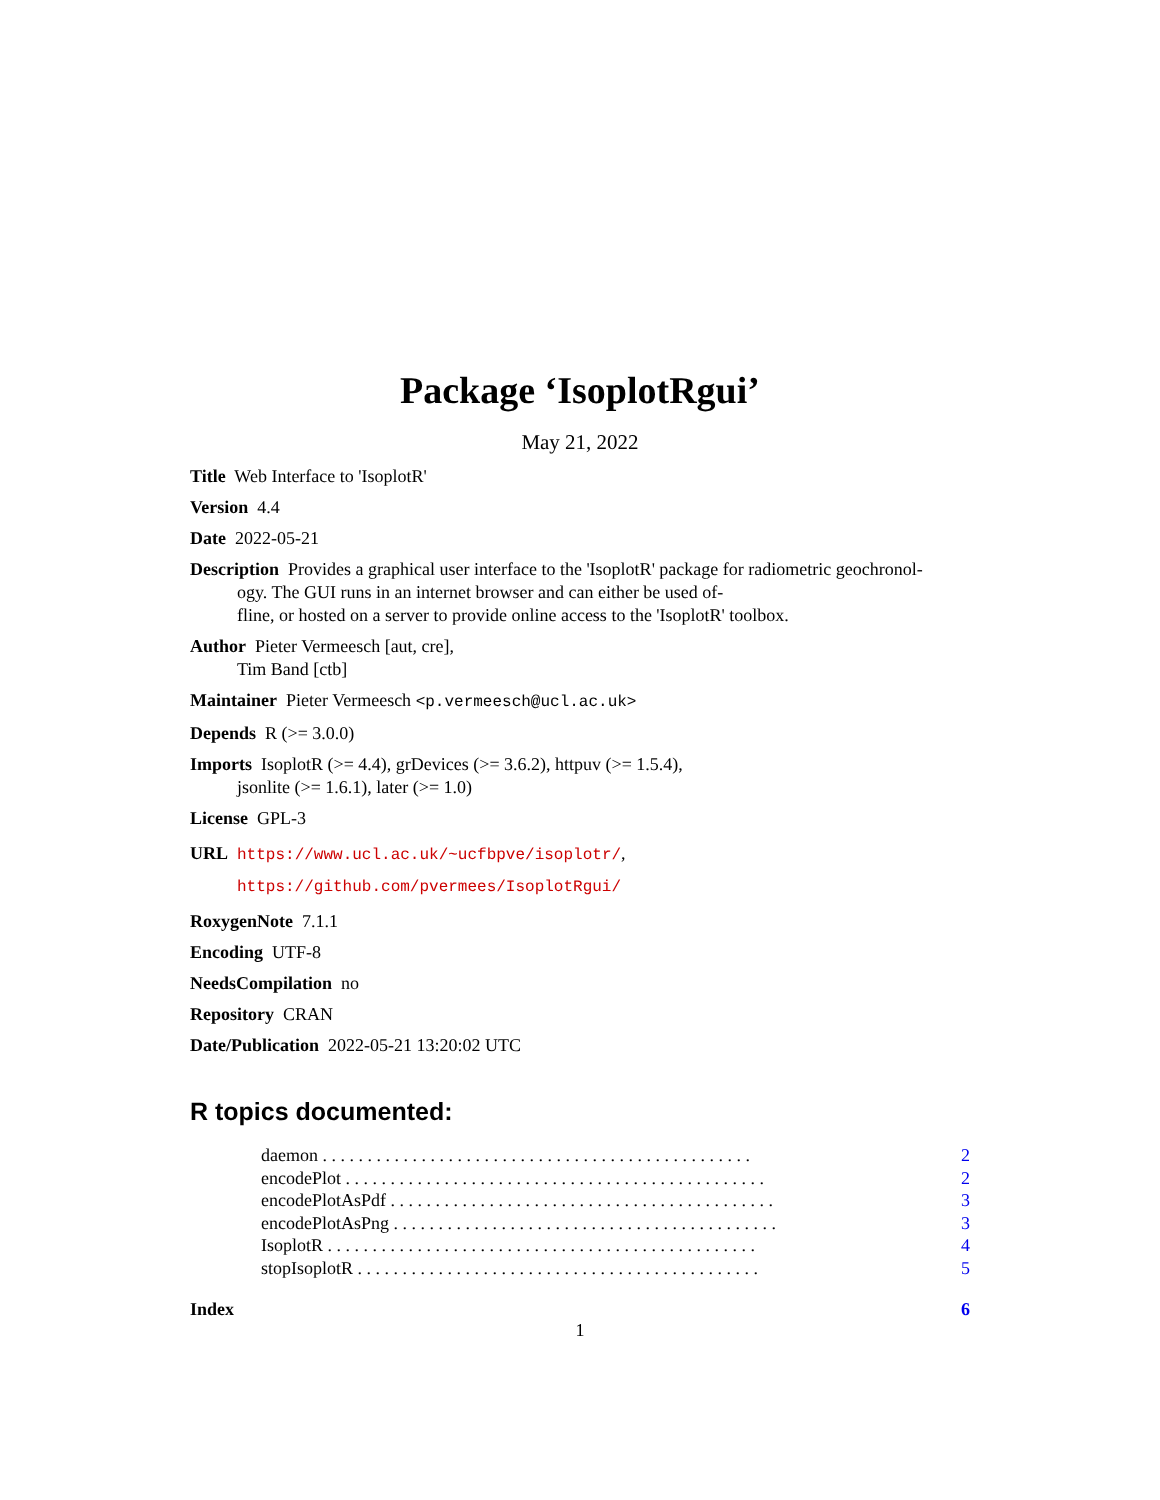Package ‘IsoplotRgui’
May 21, 2022
Title Web Interface to 'IsoplotR'
Version 4.4
Date 2022-05-21
Description Provides a graphical user interface to the 'IsoplotR' package for radiometric geochronol-
ogy. The GUI runs in an internet browser and can either be used of-
fline, or hosted on a server to provide online access to the 'IsoplotR' toolbox.
Author Pieter Vermeesch [aut, cre],
Tim Band [ctb]
Maintainer Pieter Vermeesch <p.vermeesch@ucl.ac.uk>
Depends R (>= 3.0.0)
Imports IsoplotR (>= 4.4), grDevices (>= 3.6.2), httpuv (>= 1.5.4),
jsonlite (>= 1.6.1), later (>= 1.0)
License GPL-3
URL https://www.ucl.ac.uk/~ucfbpve/isoplotr/,
https://github.com/pvermees/IsoplotRgui/
RoxygenNote 7.1.1
Encoding UTF-8
NeedsCompilation no
Repository CRAN
Date/Publication 2022-05-21 13:20:02 UTC
R topics documented:
daemon . . . . . . . . . . . . . . . . . . . . . . . . . . . . . . . . . . . . . . . . . . . . . . . . 2
encodePlot . . . . . . . . . . . . . . . . . . . . . . . . . . . . . . . . . . . . . . . . . . . . . . . 2
encodePlotAsPdf . . . . . . . . . . . . . . . . . . . . . . . . . . . . . . . . . . . . . . . . . . . 3
encodePlotAsPng . . . . . . . . . . . . . . . . . . . . . . . . . . . . . . . . . . . . . . . . . . . 3
IsoplotR . . . . . . . . . . . . . . . . . . . . . . . . . . . . . . . . . . . . . . . . . . . . . . . . 4
stopIsoplotR . . . . . . . . . . . . . . . . . . . . . . . . . . . . . . . . . . . . . . . . . . . . . 5
Index 6
1